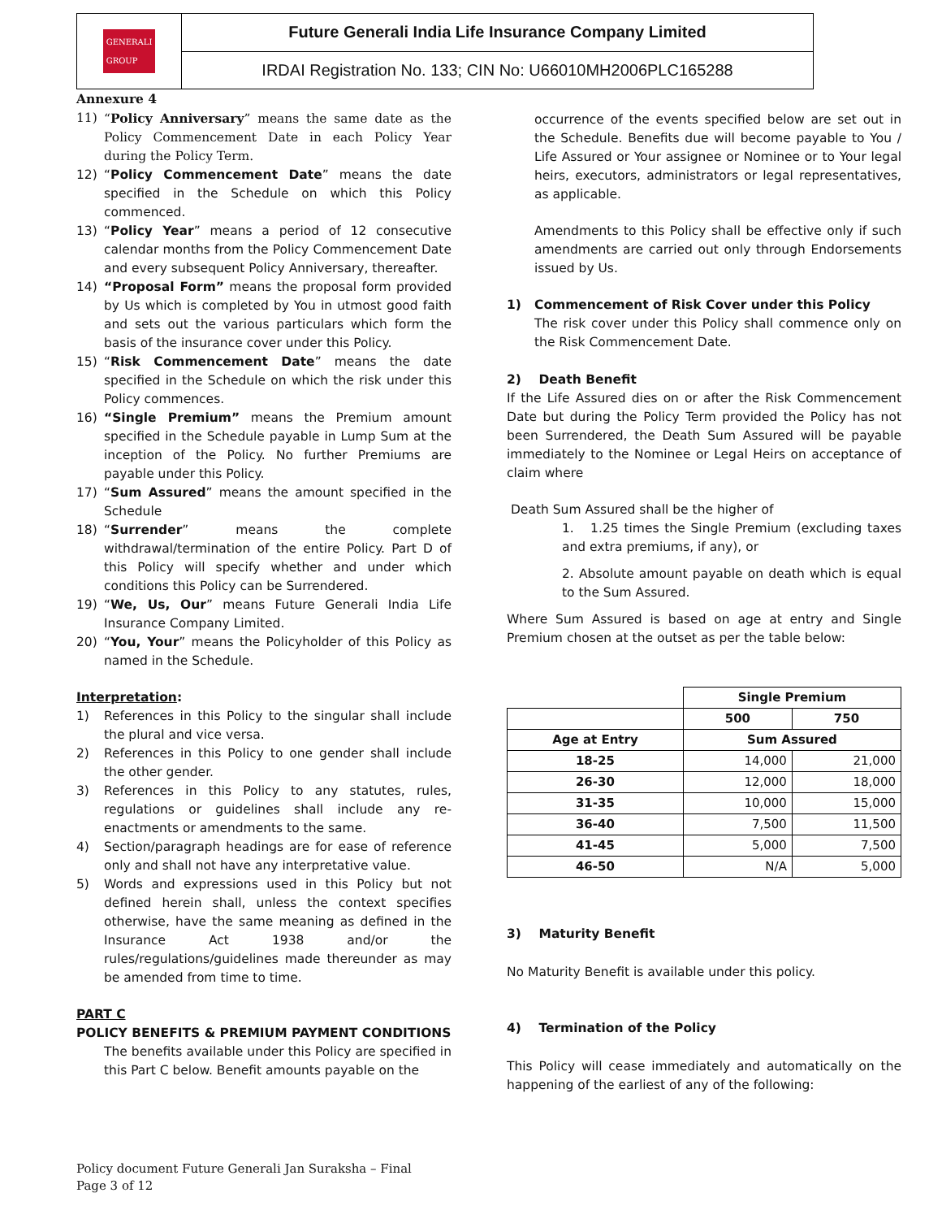GENERALI
GROUP
Future Generali India Life Insurance Company Limited
IRDAI Registration No. 133; CIN No: U66010MH2006PLC165288
Annexure 4
11) “Policy Anniversary” means the same date as the Policy Commencement Date in each Policy Year during the Policy Term.
12) “Policy Commencement Date” means the date specified in the Schedule on which this Policy commenced.
13) “Policy Year” means a period of 12 consecutive calendar months from the Policy Commencement Date and every subsequent Policy Anniversary, thereafter.
14) “Proposal Form” means the proposal form provided by Us which is completed by You in utmost good faith and sets out the various particulars which form the basis of the insurance cover under this Policy.
15) “Risk Commencement Date” means the date specified in the Schedule on which the risk under this Policy commences.
16) “Single Premium” means the Premium amount specified in the Schedule payable in Lump Sum at the inception of the Policy. No further Premiums are payable under this Policy.
17) “Sum Assured” means the amount specified in the Schedule
18) “Surrender” means the complete withdrawal/termination of the entire Policy. Part D of this Policy will specify whether and under which conditions this Policy can be Surrendered.
19) “We, Us, Our” means Future Generali India Life Insurance Company Limited.
20) “You, Your” means the Policyholder of this Policy as named in the Schedule.
Interpretation:
1) References in this Policy to the singular shall include the plural and vice versa.
2) References in this Policy to one gender shall include the other gender.
3) References in this Policy to any statutes, rules, regulations or guidelines shall include any re-enactments or amendments to the same.
4) Section/paragraph headings are for ease of reference only and shall not have any interpretative value.
5) Words and expressions used in this Policy but not defined herein shall, unless the context specifies otherwise, have the same meaning as defined in the Insurance Act 1938 and/or the rules/regulations/guidelines made thereunder as may be amended from time to time.
PART C
POLICY BENEFITS & PREMIUM PAYMENT CONDITIONS
The benefits available under this Policy are specified in this Part C below. Benefit amounts payable on the
occurrence of the events specified below are set out in the Schedule. Benefits due will become payable to You / Life Assured or Your assignee or Nominee or to Your legal heirs, executors, administrators or legal representatives, as applicable.
Amendments to this Policy shall be effective only if such amendments are carried out only through Endorsements issued by Us.
1) Commencement of Risk Cover under this Policy
The risk cover under this Policy shall commence only on the Risk Commencement Date.
2) Death Benefit
If the Life Assured dies on or after the Risk Commencement Date but during the Policy Term provided the Policy has not been Surrendered, the Death Sum Assured will be payable immediately to the Nominee or Legal Heirs on acceptance of claim where
Death Sum Assured shall be the higher of
1. 1.25 times the Single Premium (excluding taxes and extra premiums, if any), or
2. Absolute amount payable on death which is equal to the Sum Assured.
Where Sum Assured is based on age at entry and Single Premium chosen at the outset as per the table below:
| | Single Premium | |
| | 500 | 750 |
| Age at Entry | Sum Assured | |
| 18-25 | 14,000 | 21,000 |
| 26-30 | 12,000 | 18,000 |
| 31-35 | 10,000 | 15,000 |
| 36-40 | 7,500 | 11,500 |
| 41-45 | 5,000 | 7,500 |
| 46-50 | N/A | 5,000 |
3) Maturity Benefit
No Maturity Benefit is available under this policy.
4) Termination of the Policy
This Policy will cease immediately and automatically on the happening of the earliest of any of the following:
Policy document Future Generali Jan Suraksha – Final
Page 3 of 12